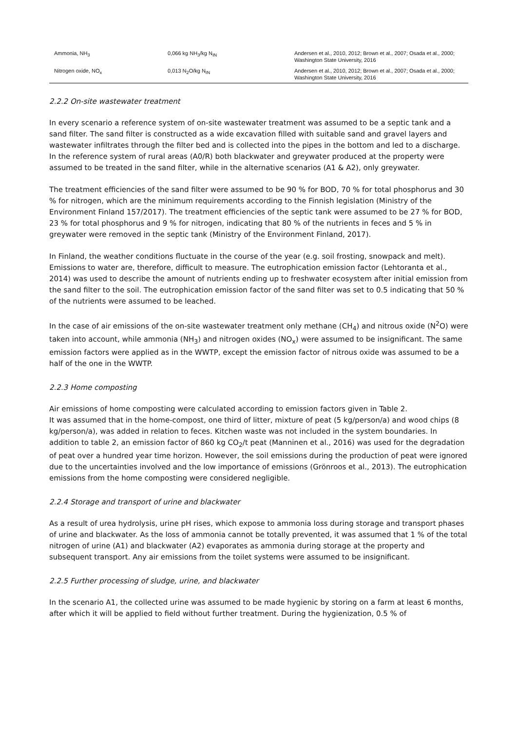| Ammonia, NH<sub>3</sub> | 0,066 kg NH<sub>3</sub>/kg N<sub>IN</sub> | Andersen et al., 2010, 2012; Brown et al., 2007; Osada et al., 2000; Washington State University, 2016 |
| Nitrogen oxide, NO<sub>x</sub> | 0,013 N<sub>2</sub>O/kg N<sub>IN</sub> | Andersen et al., 2010, 2012; Brown et al., 2007; Osada et al., 2000; Washington State University, 2016 |
2.2.2 On-site wastewater treatment
In every scenario a reference system of on-site wastewater treatment was assumed to be a septic tank and a sand filter. The sand filter is constructed as a wide excavation filled with suitable sand and gravel layers and wastewater infiltrates through the filter bed and is collected into the pipes in the bottom and led to a discharge. In the reference system of rural areas (A0/R) both blackwater and greywater produced at the property were assumed to be treated in the sand filter, while in the alternative scenarios (A1 & A2), only greywater.
The treatment efficiencies of the sand filter were assumed to be 90 % for BOD, 70 % for total phosphorus and 30 % for nitrogen, which are the minimum requirements according to the Finnish legislation (Ministry of the Environment Finland 157/2017). The treatment efficiencies of the septic tank were assumed to be 27 % for BOD, 23 % for total phosphorus and 9 % for nitrogen, indicating that 80 % of the nutrients in feces and 5 % in greywater were removed in the septic tank (Ministry of the Environment Finland, 2017).
In Finland, the weather conditions fluctuate in the course of the year (e.g. soil frosting, snowpack and melt). Emissions to water are, therefore, difficult to measure. The eutrophication emission factor (Lehtoranta et al., 2014) was used to describe the amount of nutrients ending up to freshwater ecosystem after initial emission from the sand filter to the soil. The eutrophication emission factor of the sand filter was set to 0.5 indicating that 50 % of the nutrients were assumed to be leached.
In the case of air emissions of the on-site wastewater treatment only methane (CH<sub>4</sub>) and nitrous oxide (N<sup>2</sup>O) were taken into account, while ammonia (NH<sub>3</sub>) and nitrogen oxides (NO<sub>x</sub>) were assumed to be insignificant. The same emission factors were applied as in the WWTP, except the emission factor of nitrous oxide was assumed to be a half of the one in the WWTP.
2.2.3 Home composting
Air emissions of home composting were calculated according to emission factors given in Table 2.
It was assumed that in the home-compost, one third of litter, mixture of peat (5 kg/person/a) and wood chips (8 kg/person/a), was added in relation to feces. Kitchen waste was not included in the system boundaries. In addition to table 2, an emission factor of 860 kg CO<sub>2</sub>/t peat (Manninen et al., 2016) was used for the degradation of peat over a hundred year time horizon. However, the soil emissions during the production of peat were ignored due to the uncertainties involved and the low importance of emissions (Grönroos et al., 2013). The eutrophication emissions from the home composting were considered negligible.
2.2.4 Storage and transport of urine and blackwater
As a result of urea hydrolysis, urine pH rises, which expose to ammonia loss during storage and transport phases of urine and blackwater. As the loss of ammonia cannot be totally prevented, it was assumed that 1 % of the total nitrogen of urine (A1) and blackwater (A2) evaporates as ammonia during storage at the property and subsequent transport. Any air emissions from the toilet systems were assumed to be insignificant.
2.2.5 Further processing of sludge, urine, and blackwater
In the scenario A1, the collected urine was assumed to be made hygienic by storing on a farm at least 6 months, after which it will be applied to field without further treatment. During the hygienization, 0.5 % of